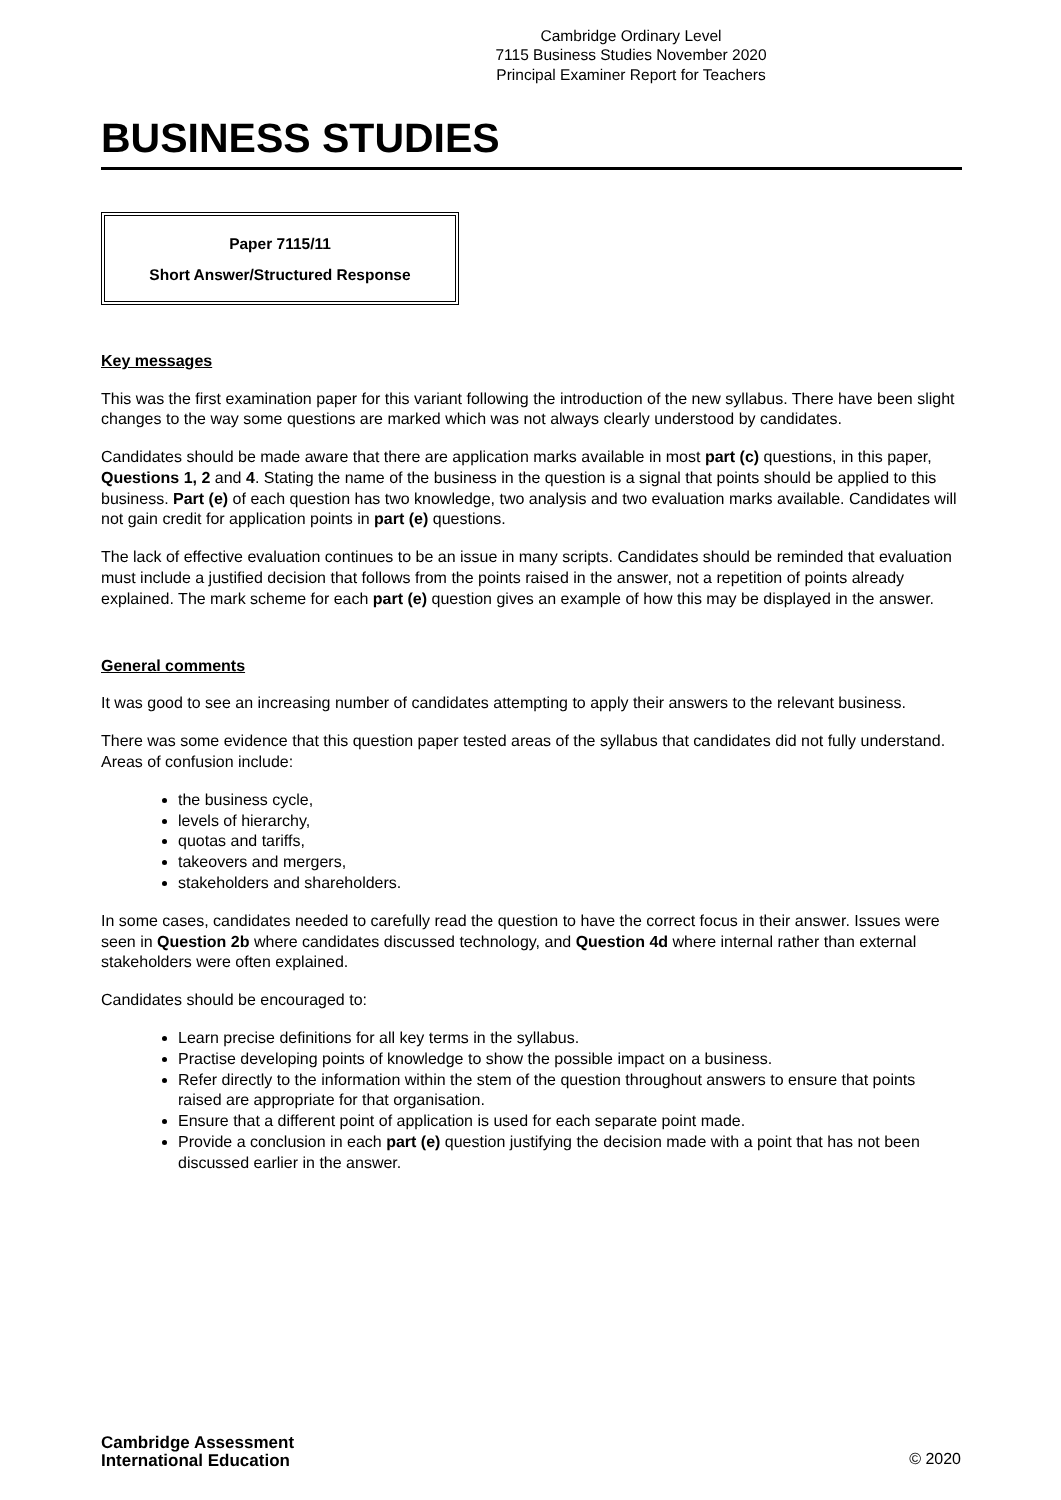Cambridge Ordinary Level
7115 Business Studies November 2020
Principal Examiner Report for Teachers
BUSINESS STUDIES
Paper 7115/11
Short Answer/Structured Response
Key messages
This was the first examination paper for this variant following the introduction of the new syllabus. There have been slight changes to the way some questions are marked which was not always clearly understood by candidates.
Candidates should be made aware that there are application marks available in most part (c) questions, in this paper, Questions 1, 2 and 4. Stating the name of the business in the question is a signal that points should be applied to this business. Part (e) of each question has two knowledge, two analysis and two evaluation marks available. Candidates will not gain credit for application points in part (e) questions.
The lack of effective evaluation continues to be an issue in many scripts. Candidates should be reminded that evaluation must include a justified decision that follows from the points raised in the answer, not a repetition of points already explained. The mark scheme for each part (e) question gives an example of how this may be displayed in the answer.
General comments
It was good to see an increasing number of candidates attempting to apply their answers to the relevant business.
There was some evidence that this question paper tested areas of the syllabus that candidates did not fully understand. Areas of confusion include:
the business cycle,
levels of hierarchy,
quotas and tariffs,
takeovers and mergers,
stakeholders and shareholders.
In some cases, candidates needed to carefully read the question to have the correct focus in their answer. Issues were seen in Question 2b where candidates discussed technology, and Question 4d where internal rather than external stakeholders were often explained.
Candidates should be encouraged to:
Learn precise definitions for all key terms in the syllabus.
Practise developing points of knowledge to show the possible impact on a business.
Refer directly to the information within the stem of the question throughout answers to ensure that points raised are appropriate for that organisation.
Ensure that a different point of application is used for each separate point made.
Provide a conclusion in each part (e) question justifying the decision made with a point that has not been discussed earlier in the answer.
Cambridge Assessment
International Education
© 2020